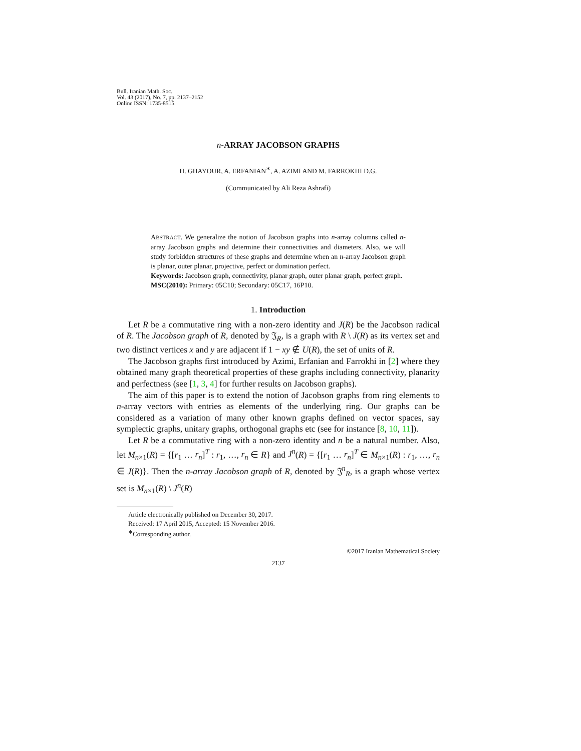Bull. Iranian Math. Soc.
Vol. 43 (2017), No. 7, pp. 2137–2152
Online ISSN: 1735-8515
n-ARRAY JACOBSON GRAPHS
H. GHAYOUR, A. ERFANIAN<sup>∗</sup>, A. AZIMI AND M. FARROKHI D.G.
(Communicated by Ali Reza Ashrafi)
ABSTRACT. We generalize the notion of Jacobson graphs into n-array columns called n-array Jacobson graphs and determine their connectivities and diameters. Also, we will study forbidden structures of these graphs and determine when an n-array Jacobson graph is planar, outer planar, projective, perfect or domination perfect.
Keywords: Jacobson graph, connectivity, planar graph, outer planar graph, perfect graph.
MSC(2010): Primary: 05C10; Secondary: 05C17, 16P10.
1. Introduction
Let R be a commutative ring with a non-zero identity and J(R) be the Jacobson radical of R. The Jacobson graph of R, denoted by 𝔍<sub>R</sub>, is a graph with R \ J(R) as its vertex set and two distinct vertices x and y are adjacent if 1 − xy ∉ U(R), the set of units of R.
The Jacobson graphs first introduced by Azimi, Erfanian and Farrokhi in [2] where they obtained many graph theoretical properties of these graphs including connectivity, planarity and perfectness (see [1, 3, 4] for further results on Jacobson graphs).
The aim of this paper is to extend the notion of Jacobson graphs from ring elements to n-array vectors with entries as elements of the underlying ring. Our graphs can be considered as a variation of many other known graphs defined on vector spaces, say symplectic graphs, unitary graphs, orthogonal graphs etc (see for instance [8, 10, 11]).
Let R be a commutative ring with a non-zero identity and n be a natural number. Also, let M<sub>n×1</sub>(R) = {[r<sub>1</sub> … r<sub>n</sub>]<sup>T</sup> : r<sub>1</sub>, …, r<sub>n</sub> ∈ R} and J<sup>n</sup>(R) = {[r<sub>1</sub> … r<sub>n</sub>]<sup>T</sup> ∈ M<sub>n×1</sub>(R) : r<sub>1</sub>, …, r<sub>n</sub> ∈ J(R)}. Then the n-array Jacobson graph of R, denoted by 𝔍<sup>n</sup><sub>R</sub>, is a graph whose vertex set is M<sub>n×1</sub>(R) \ J<sup>n</sup>(R)
Article electronically published on December 30, 2017.
Received: 17 April 2015, Accepted: 15 November 2016.
<sup>∗</sup>Corresponding author.
©2017 Iranian Mathematical Society
2137